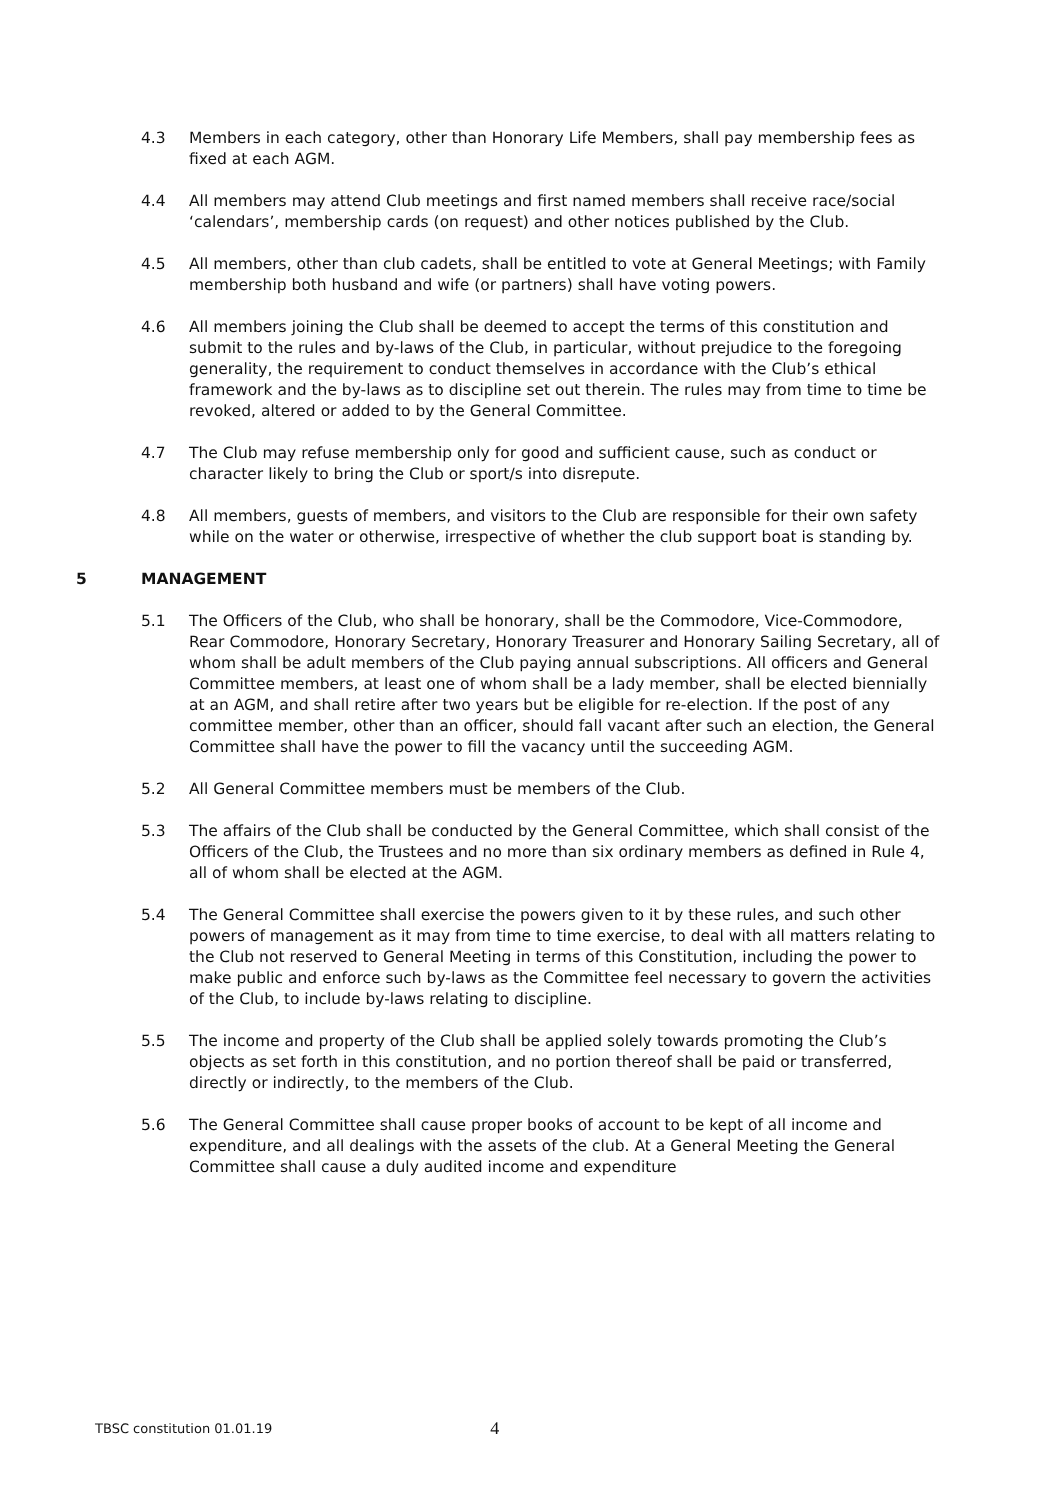4.3 Members in each category, other than Honorary Life Members, shall pay membership fees as fixed at each AGM.
4.4 All members may attend Club meetings and first named members shall receive race/social ‘calendars’, membership cards (on request) and other notices published by the Club.
4.5 All members, other than club cadets, shall be entitled to vote at General Meetings; with Family membership both husband and wife (or partners) shall have voting powers.
4.6 All members joining the Club shall be deemed to accept the terms of this constitution and submit to the rules and by-laws of the Club, in particular, without prejudice to the foregoing generality, the requirement to conduct themselves in accordance with the Club’s ethical framework and the by-laws as to discipline set out therein. The rules may from time to time be revoked, altered or added to by the General Committee.
4.7 The Club may refuse membership only for good and sufficient cause, such as conduct or character likely to bring the Club or sport/s into disrepute.
4.8 All members, guests of members, and visitors to the Club are responsible for their own safety while on the water or otherwise, irrespective of whether the club support boat is standing by.
5 MANAGEMENT
5.1 The Officers of the Club, who shall be honorary, shall be the Commodore, Vice-Commodore, Rear Commodore, Honorary Secretary, Honorary Treasurer and Honorary Sailing Secretary, all of whom shall be adult members of the Club paying annual subscriptions. All officers and General Committee members, at least one of whom shall be a lady member, shall be elected biennially at an AGM, and shall retire after two years but be eligible for re-election. If the post of any committee member, other than an officer, should fall vacant after such an election, the General Committee shall have the power to fill the vacancy until the succeeding AGM.
5.2 All General Committee members must be members of the Club.
5.3 The affairs of the Club shall be conducted by the General Committee, which shall consist of the Officers of the Club, the Trustees and no more than six ordinary members as defined in Rule 4, all of whom shall be elected at the AGM.
5.4 The General Committee shall exercise the powers given to it by these rules, and such other powers of management as it may from time to time exercise, to deal with all matters relating to the Club not reserved to General Meeting in terms of this Constitution, including the power to make public and enforce such by-laws as the Committee feel necessary to govern the activities of the Club, to include by-laws relating to discipline.
5.5 The income and property of the Club shall be applied solely towards promoting the Club’s objects as set forth in this constitution, and no portion thereof shall be paid or transferred, directly or indirectly, to the members of the Club.
5.6 The General Committee shall cause proper books of account to be kept of all income and expenditure, and all dealings with the assets of the club. At a General Meeting the General Committee shall cause a duly audited income and expenditure
TBSC constitution 01.01.19 4